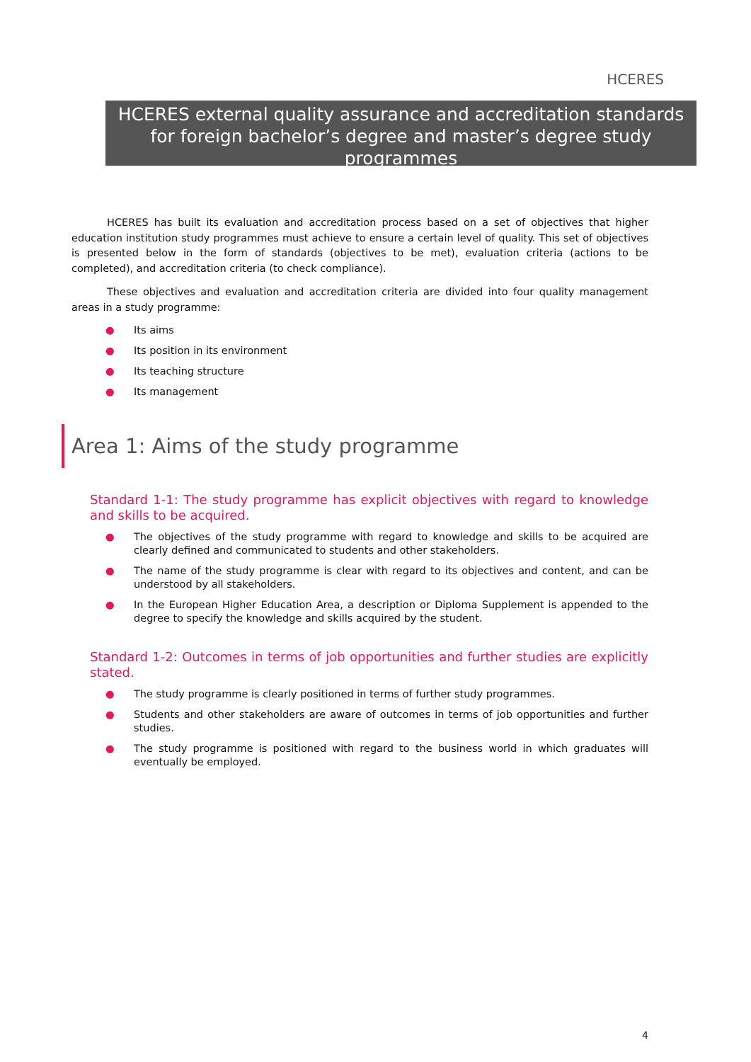HCERES
HCERES external quality assurance and accreditation standards for foreign bachelor’s degree and master’s degree study programmes
HCERES has built its evaluation and accreditation process based on a set of objectives that higher education institution study programmes must achieve to ensure a certain level of quality. This set of objectives is presented below in the form of standards (objectives to be met), evaluation criteria (actions to be completed), and accreditation criteria (to check compliance).
These objectives and evaluation and accreditation criteria are divided into four quality management areas in a study programme:
● Its aims
● Its position in its environment
● Its teaching structure
● Its management
Area 1: Aims of the study programme
Standard 1-1: The study programme has explicit objectives with regard to knowledge and skills to be acquired.
● The objectives of the study programme with regard to knowledge and skills to be acquired are clearly defined and communicated to students and other stakeholders.
● The name of the study programme is clear with regard to its objectives and content, and can be understood by all stakeholders.
● In the European Higher Education Area, a description or Diploma Supplement is appended to the degree to specify the knowledge and skills acquired by the student.
Standard 1-2: Outcomes in terms of job opportunities and further studies are explicitly stated.
● The study programme is clearly positioned in terms of further study programmes.
● Students and other stakeholders are aware of outcomes in terms of job opportunities and further studies.
● The study programme is positioned with regard to the business world in which graduates will eventually be employed.
4